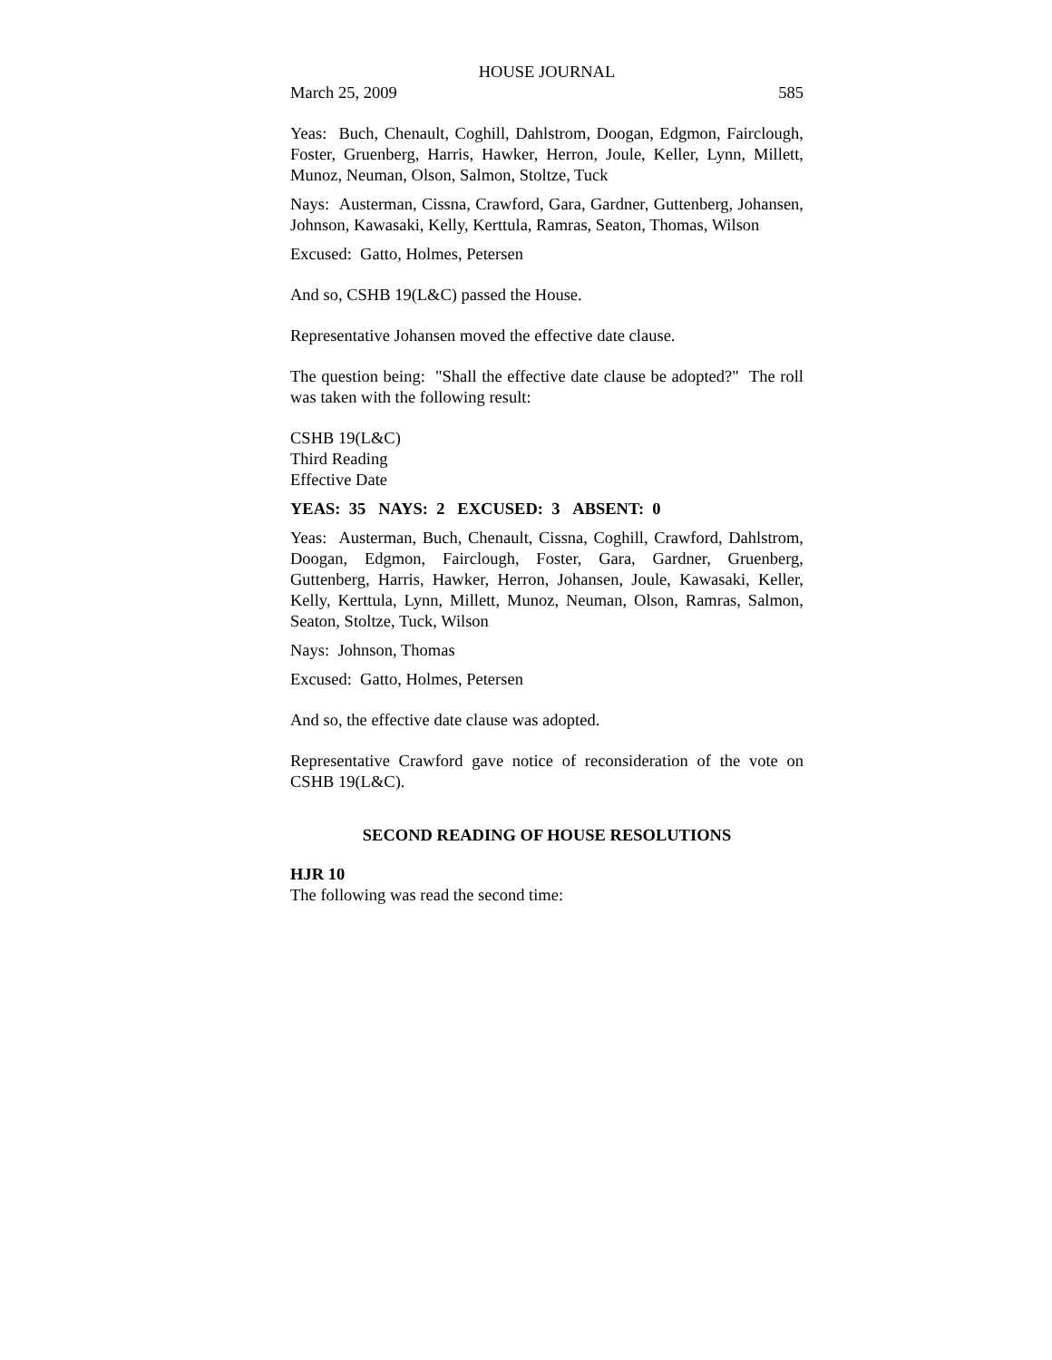HOUSE JOURNAL
March 25, 2009 585
Yeas: Buch, Chenault, Coghill, Dahlstrom, Doogan, Edgmon, Fairclough, Foster, Gruenberg, Harris, Hawker, Herron, Joule, Keller, Lynn, Millett, Munoz, Neuman, Olson, Salmon, Stoltze, Tuck
Nays: Austerman, Cissna, Crawford, Gara, Gardner, Guttenberg, Johansen, Johnson, Kawasaki, Kelly, Kerttula, Ramras, Seaton, Thomas, Wilson
Excused: Gatto, Holmes, Petersen
And so, CSHB 19(L&C) passed the House.
Representative Johansen moved the effective date clause.
The question being: "Shall the effective date clause be adopted?" The roll was taken with the following result:
CSHB 19(L&C)
Third Reading
Effective Date
YEAS: 35 NAYS: 2 EXCUSED: 3 ABSENT: 0
Yeas: Austerman, Buch, Chenault, Cissna, Coghill, Crawford, Dahlstrom, Doogan, Edgmon, Fairclough, Foster, Gara, Gardner, Gruenberg, Guttenberg, Harris, Hawker, Herron, Johansen, Joule, Kawasaki, Keller, Kelly, Kerttula, Lynn, Millett, Munoz, Neuman, Olson, Ramras, Salmon, Seaton, Stoltze, Tuck, Wilson
Nays: Johnson, Thomas
Excused: Gatto, Holmes, Petersen
And so, the effective date clause was adopted.
Representative Crawford gave notice of reconsideration of the vote on CSHB 19(L&C).
SECOND READING OF HOUSE RESOLUTIONS
HJR 10
The following was read the second time: